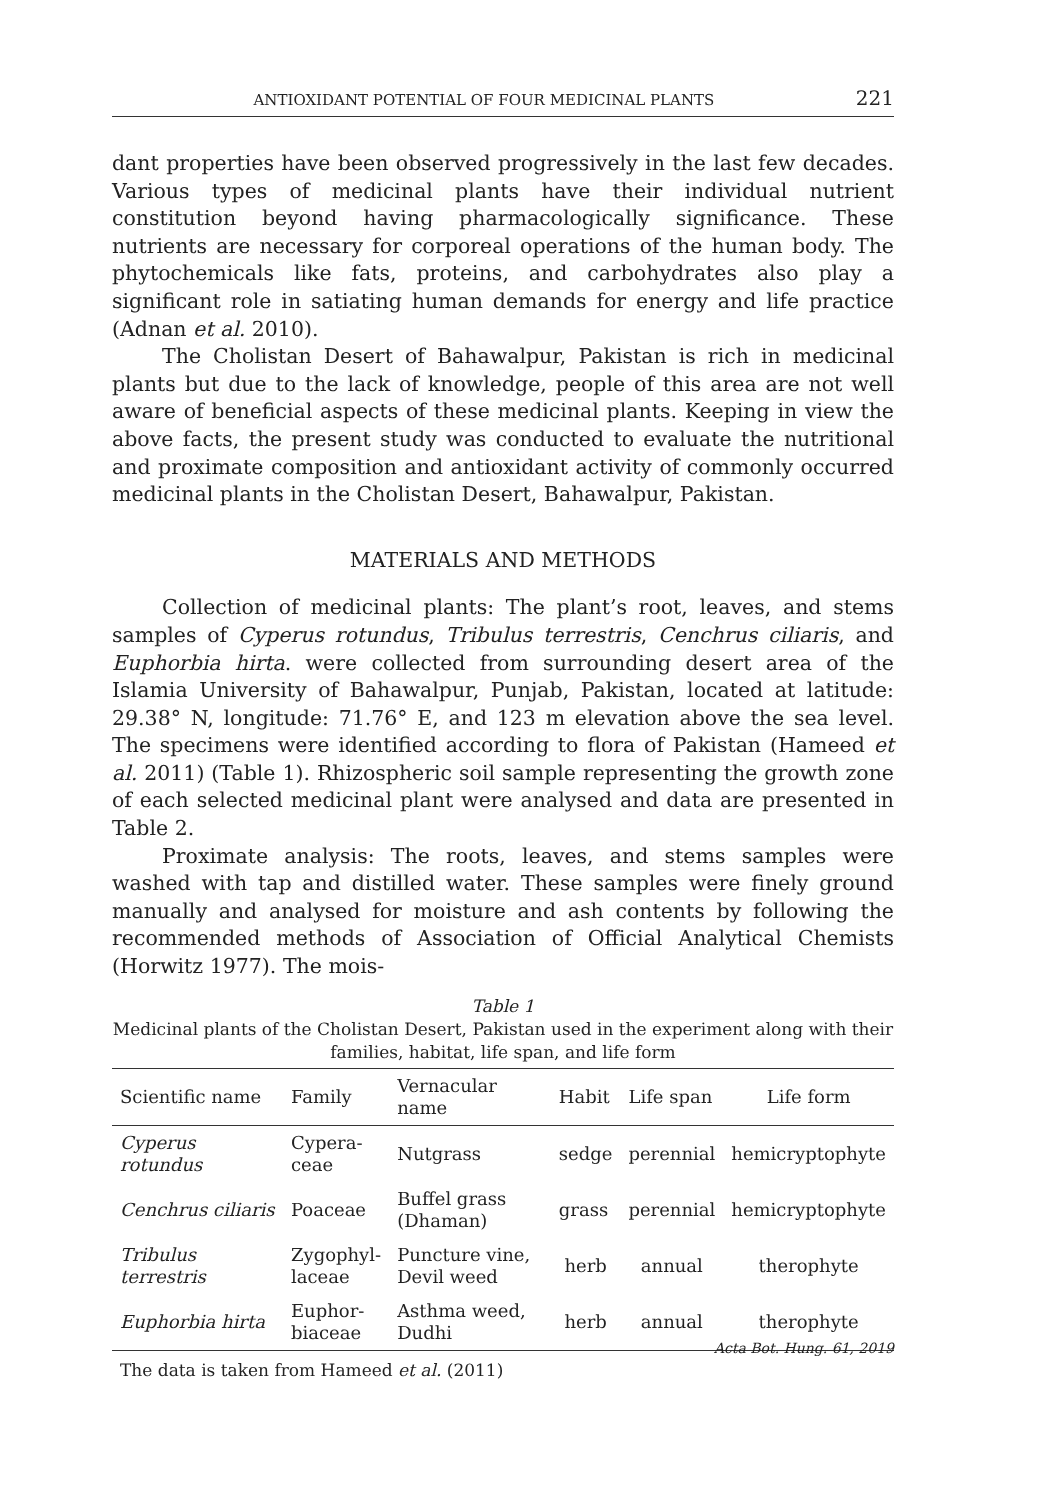ANTIOXIDANT POTENTIAL OF FOUR MEDICINAL PLANTS 221
dant properties have been observed progressively in the last few decades. Various types of medicinal plants have their individual nutrient constitution beyond having pharmacologically significance. These nutrients are necessary for corporeal operations of the human body. The phytochemicals like fats, proteins, and carbohydrates also play a significant role in satiating human demands for energy and life practice (Adnan et al. 2010).
The Cholistan Desert of Bahawalpur, Pakistan is rich in medicinal plants but due to the lack of knowledge, people of this area are not well aware of beneficial aspects of these medicinal plants. Keeping in view the above facts, the present study was conducted to evaluate the nutritional and proximate composition and antioxidant activity of commonly occurred medicinal plants in the Cholistan Desert, Bahawalpur, Pakistan.
MATERIALS AND METHODS
Collection of medicinal plants: The plant’s root, leaves, and stems samples of Cyperus rotundus, Tribulus terrestris, Cenchrus ciliaris, and Euphorbia hirta. were collected from surrounding desert area of the Islamia University of Bahawalpur, Punjab, Pakistan, located at latitude: 29.38° N, longitude: 71.76° E, and 123 m elevation above the sea level. The specimens were identified according to flora of Pakistan (Hameed et al. 2011) (Table 1). Rhizospheric soil sample representing the growth zone of each selected medicinal plant were analysed and data are presented in Table 2.
Proximate analysis: The roots, leaves, and stems samples were washed with tap and distilled water. These samples were finely ground manually and analysed for moisture and ash contents by following the recommended methods of Association of Official Analytical Chemists (Horwitz 1977). The mois-
Table 1
Medicinal plants of the Cholistan Desert, Pakistan used in the experiment along with their families, habitat, life span, and life form
| Scientific name | Family | Vernacular name | Habit | Life span | Life form |
| --- | --- | --- | --- | --- | --- |
| Cyperus rotundus | Cypera- ceae | Nutgrass | sedge | perennial | hemicryptophyte |
| Cenchrus ciliaris | Poaceae | Buffel grass (Dhaman) | grass | perennial | hemicryptophyte |
| Tribulus terrestris | Zygophyl- laceae | Puncture vine, Devil weed | herb | annual | therophyte |
| Euphorbia hirta | Euphor- biaceae | Asthma weed, Dudhi | herb | annual | therophyte |
The data is taken from Hameed et al. (2011)
Acta Bot. Hung. 61, 2019